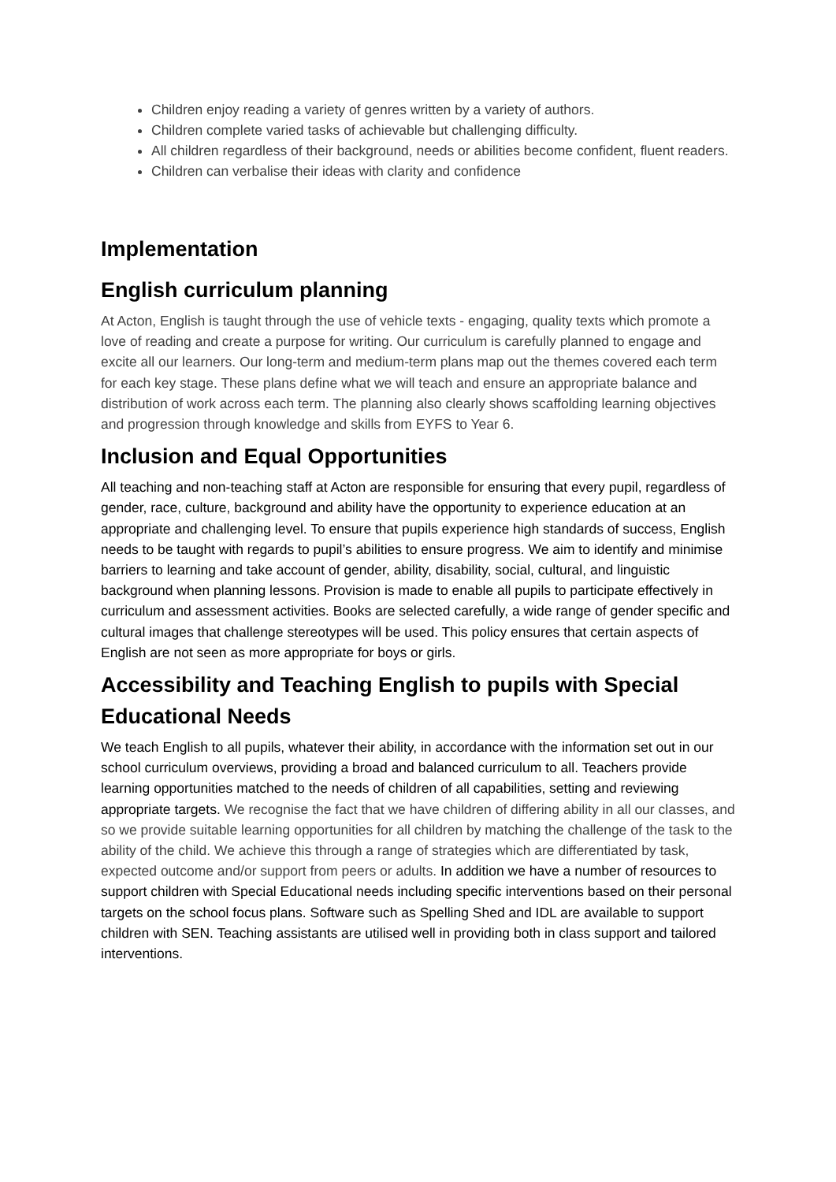Children enjoy reading a variety of genres written by a variety of authors.
Children complete varied tasks of achievable but challenging difficulty.
All children regardless of their background, needs or abilities become confident, fluent readers.
Children can verbalise their ideas with clarity and confidence
Implementation
English curriculum planning
At Acton, English is taught through the use of vehicle texts - engaging, quality texts which promote a love of reading and create a purpose for writing. Our curriculum is carefully planned to engage and excite all our learners. Our long-term and medium-term plans map out the themes covered each term for each key stage. These plans define what we will teach and ensure an appropriate balance and distribution of work across each term. The planning also clearly shows scaffolding learning objectives and progression through knowledge and skills from EYFS to Year 6.
Inclusion and Equal Opportunities
All teaching and non-teaching staff at Acton are responsible for ensuring that every pupil, regardless of gender, race, culture, background and ability have the opportunity to experience education at an appropriate and challenging level. To ensure that pupils experience high standards of success, English needs to be taught with regards to pupil’s abilities to ensure progress. We aim to identify and minimise barriers to learning and take account of gender, ability, disability, social, cultural, and linguistic background when planning lessons. Provision is made to enable all pupils to participate effectively in curriculum and assessment activities. Books are selected carefully, a wide range of gender specific and cultural images that challenge stereotypes will be used. This policy ensures that certain aspects of English are not seen as more appropriate for boys or girls.
Accessibility and Teaching English to pupils with Special Educational Needs
We teach English to all pupils, whatever their ability, in accordance with the information set out in our school curriculum overviews, providing a broad and balanced curriculum to all. Teachers provide learning opportunities matched to the needs of children of all capabilities, setting and reviewing appropriate targets. We recognise the fact that we have children of differing ability in all our classes, and so we provide suitable learning opportunities for all children by matching the challenge of the task to the ability of the child. We achieve this through a range of strategies which are differentiated by task, expected outcome and/or support from peers or adults. In addition we have a number of resources to support children with Special Educational needs including specific interventions based on their personal targets on the school focus plans. Software such as Spelling Shed and IDL are available to support children with SEN. Teaching assistants are utilised well in providing both in class support and tailored interventions.